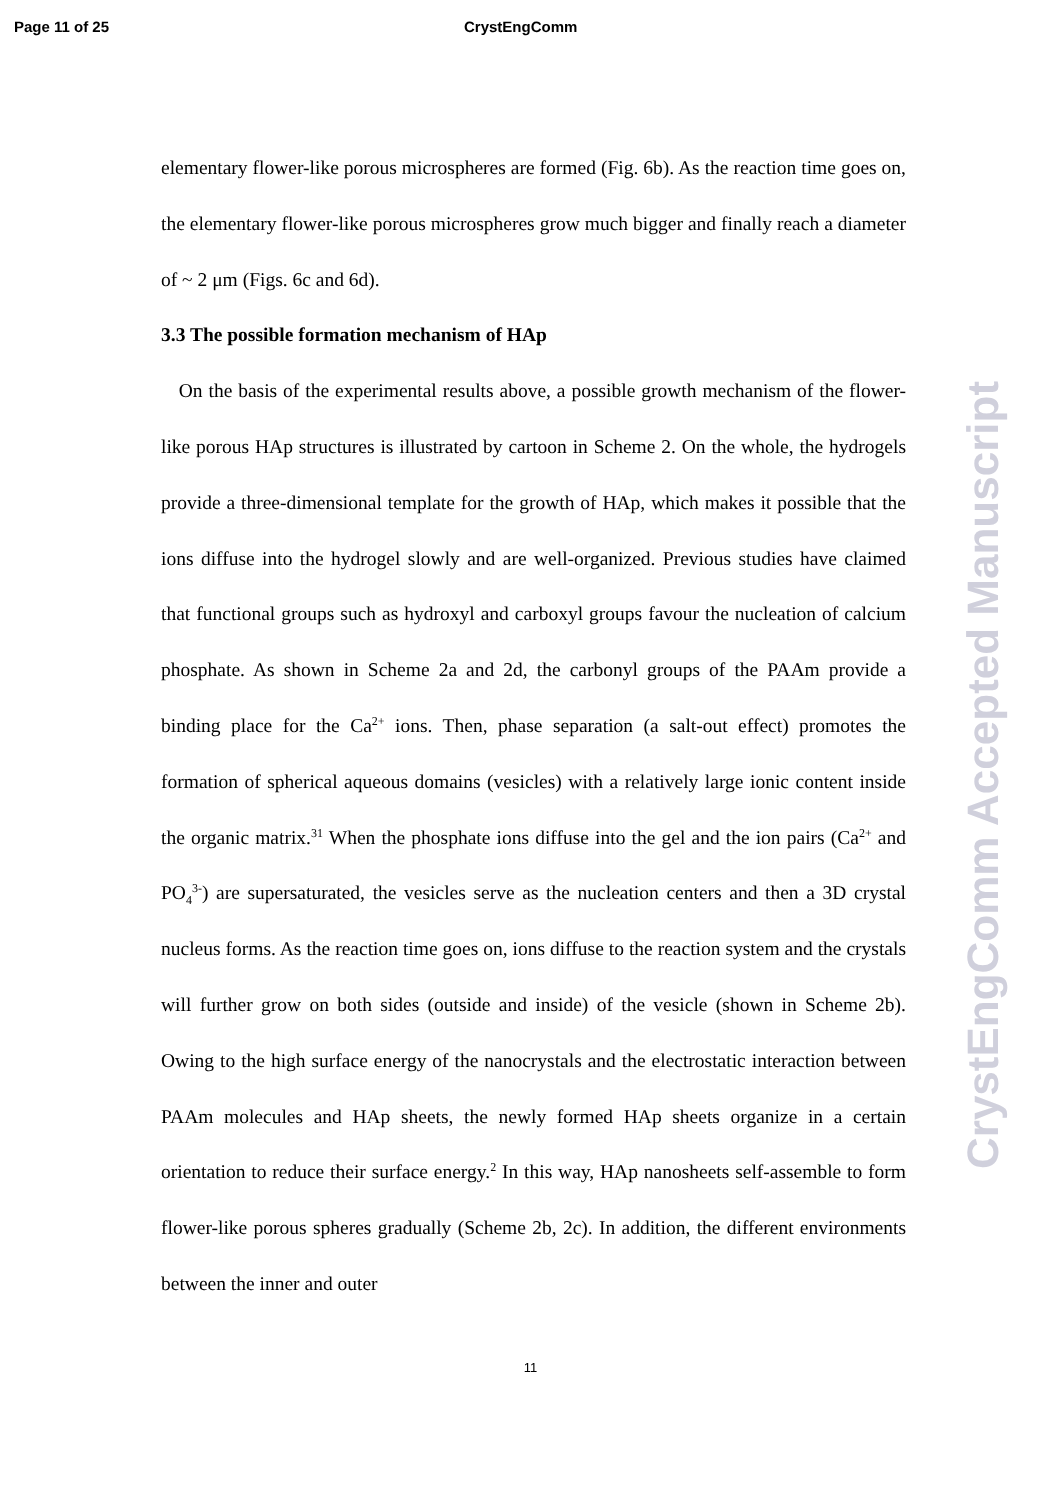Page 11 of 25 CrystEngComm
elementary flower-like porous microspheres are formed (Fig. 6b). As the reaction time goes on, the elementary flower-like porous microspheres grow much bigger and finally reach a diameter of ~ 2 μm (Figs. 6c and 6d).
3.3 The possible formation mechanism of HAp
On the basis of the experimental results above, a possible growth mechanism of the flower-like porous HAp structures is illustrated by cartoon in Scheme 2. On the whole, the hydrogels provide a three-dimensional template for the growth of HAp, which makes it possible that the ions diffuse into the hydrogel slowly and are well-organized. Previous studies have claimed that functional groups such as hydroxyl and carboxyl groups favour the nucleation of calcium phosphate. As shown in Scheme 2a and 2d, the carbonyl groups of the PAAm provide a binding place for the Ca<sup>2+</sup> ions. Then, phase separation (a salt-out effect) promotes the formation of spherical aqueous domains (vesicles) with a relatively large ionic content inside the organic matrix.<sup>31</sup> When the phosphate ions diffuse into the gel and the ion pairs (Ca<sup>2+</sup> and PO<sub>4</sub><sup>3-</sup>) are supersaturated, the vesicles serve as the nucleation centers and then a 3D crystal nucleus forms. As the reaction time goes on, ions diffuse to the reaction system and the crystals will further grow on both sides (outside and inside) of the vesicle (shown in Scheme 2b). Owing to the high surface energy of the nanocrystals and the electrostatic interaction between PAAm molecules and HAp sheets, the newly formed HAp sheets organize in a certain orientation to reduce their surface energy.<sup>2</sup> In this way, HAp nanosheets self-assemble to form flower-like porous spheres gradually (Scheme 2b, 2c). In addition, the different environments between the inner and outer
11
CrystEngComm Accepted Manuscript